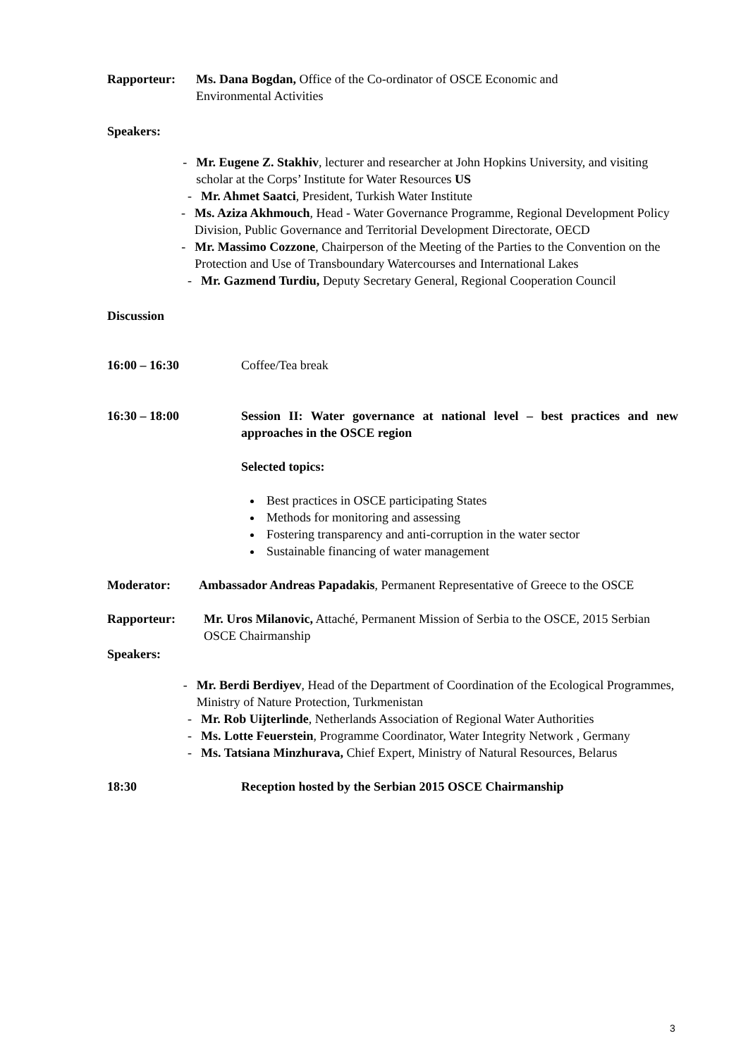Rapporteur: Ms. Dana Bogdan, Office of the Co-ordinator of OSCE Economic and
Environmental Activities
Speakers:
- Mr. Eugene Z. Stakhiv, lecturer and researcher at John Hopkins University, and visiting scholar at the Corps’ Institute for Water Resources US
- Mr. Ahmet Saatci, President, Turkish Water Institute
- Ms. Aziza Akhmouch, Head - Water Governance Programme, Regional Development Policy Division, Public Governance and Territorial Development Directorate, OECD
- Mr. Massimo Cozzone, Chairperson of the Meeting of the Parties to the Convention on the Protection and Use of Transboundary Watercourses and International Lakes
- Mr. Gazmend Turdiu, Deputy Secretary General, Regional Cooperation Council
Discussion
16:00 – 16:30 Coffee/Tea break
16:30 – 18:00 Session II: Water governance at national level – best practices and new approaches in the OSCE region
Selected topics:
Best practices in OSCE participating States
Methods for monitoring and assessing
Fostering transparency and anti-corruption in the water sector
Sustainable financing of water management
Moderator: Ambassador Andreas Papadakis, Permanent Representative of Greece to the OSCE
Rapporteur: Mr. Uros Milanovic, Attaché, Permanent Mission of Serbia to the OSCE, 2015 Serbian OSCE Chairmanship
Speakers:
- Mr. Berdi Berdiyev, Head of the Department of Coordination of the Ecological Programmes, Ministry of Nature Protection, Turkmenistan
- Mr. Rob Uijterlinde, Netherlands Association of Regional Water Authorities
- Ms. Lotte Feuerstein, Programme Coordinator, Water Integrity Network , Germany
- Ms. Tatsiana Minzhurava, Chief Expert, Ministry of Natural Resources, Belarus
18:30 Reception hosted by the Serbian 2015 OSCE Chairmanship
3